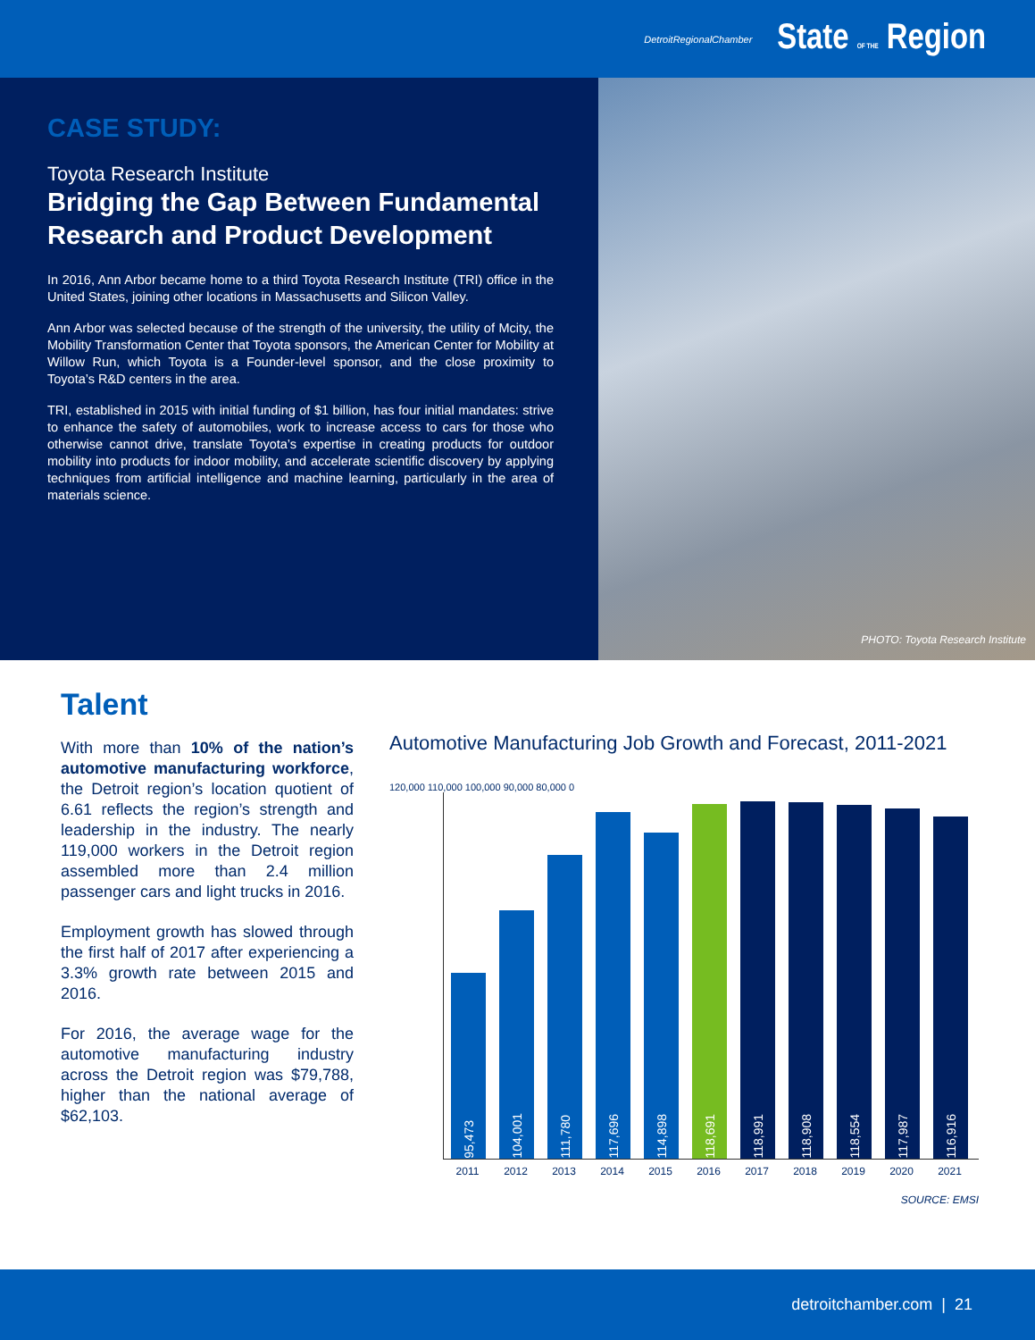DetroitRegionalChamber State OF THE Region
CASE STUDY:
Toyota Research Institute
Bridging the Gap Between Fundamental Research and Product Development
In 2016, Ann Arbor became home to a third Toyota Research Institute (TRI) office in the United States, joining other locations in Massachusetts and Silicon Valley.
Ann Arbor was selected because of the strength of the university, the utility of Mcity, the Mobility Transformation Center that Toyota sponsors, the American Center for Mobility at Willow Run, which Toyota is a Founder-level sponsor, and the close proximity to Toyota’s R&D centers in the area.
TRI, established in 2015 with initial funding of $1 billion, has four initial mandates: strive to enhance the safety of automobiles, work to increase access to cars for those who otherwise cannot drive, translate Toyota’s expertise in creating products for outdoor mobility into products for indoor mobility, and accelerate scientific discovery by applying techniques from artificial intelligence and machine learning, particularly in the area of materials science.
PHOTO: Toyota Research Institute
Talent
With more than 10% of the nation’s automotive manufacturing workforce, the Detroit region’s location quotient of 6.61 reflects the region’s strength and leadership in the industry. The nearly 119,000 workers in the Detroit region assembled more than 2.4 million passenger cars and light trucks in 2016.
Employment growth has slowed through the first half of 2017 after experiencing a 3.3% growth rate between 2015 and 2016.
For 2016, the average wage for the automotive manufacturing industry across the Detroit region was $79,788, higher than the national average of $62,103.
Automotive Manufacturing Job Growth and Forecast, 2011-2021
120,000 110,000 100,000 90,000 80,000 0
95,473
104,001
111,780
117,696
114,898
118,691
118,991
118,908
118,554
117,987
116,916
2011 2012 2013 2014 2015 2016 2017 2018 2019 2020 2021
SOURCE: EMSI
detroitchamber.com | 21